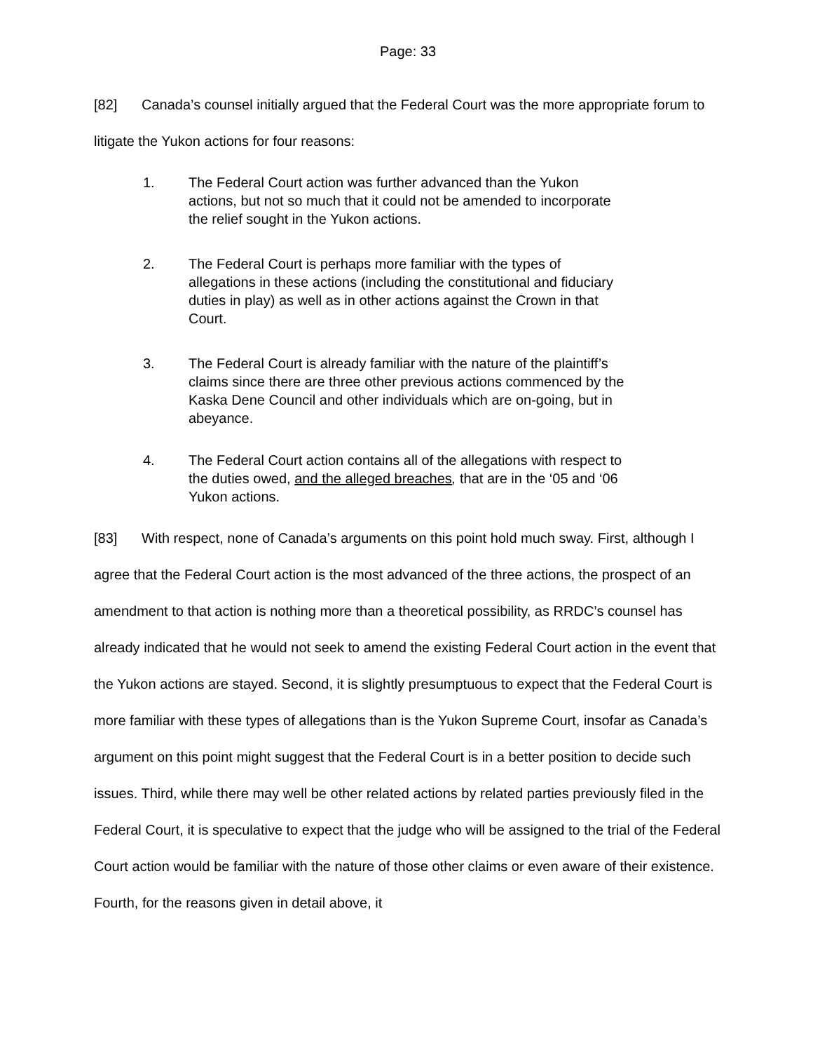Page: 33
[82] Canada’s counsel initially argued that the Federal Court was the more appropriate forum to litigate the Yukon actions for four reasons:
1. The Federal Court action was further advanced than the Yukon actions, but not so much that it could not be amended to incorporate the relief sought in the Yukon actions.
2. The Federal Court is perhaps more familiar with the types of allegations in these actions (including the constitutional and fiduciary duties in play) as well as in other actions against the Crown in that Court.
3. The Federal Court is already familiar with the nature of the plaintiff’s claims since there are three other previous actions commenced by the Kaska Dene Council and other individuals which are on-going, but in abeyance.
4. The Federal Court action contains all of the allegations with respect to the duties owed, and the alleged breaches, that are in the ‘05 and ‘06 Yukon actions.
[83] With respect, none of Canada’s arguments on this point hold much sway. First, although I agree that the Federal Court action is the most advanced of the three actions, the prospect of an amendment to that action is nothing more than a theoretical possibility, as RRDC’s counsel has already indicated that he would not seek to amend the existing Federal Court action in the event that the Yukon actions are stayed. Second, it is slightly presumptuous to expect that the Federal Court is more familiar with these types of allegations than is the Yukon Supreme Court, insofar as Canada’s argument on this point might suggest that the Federal Court is in a better position to decide such issues. Third, while there may well be other related actions by related parties previously filed in the Federal Court, it is speculative to expect that the judge who will be assigned to the trial of the Federal Court action would be familiar with the nature of those other claims or even aware of their existence. Fourth, for the reasons given in detail above, it